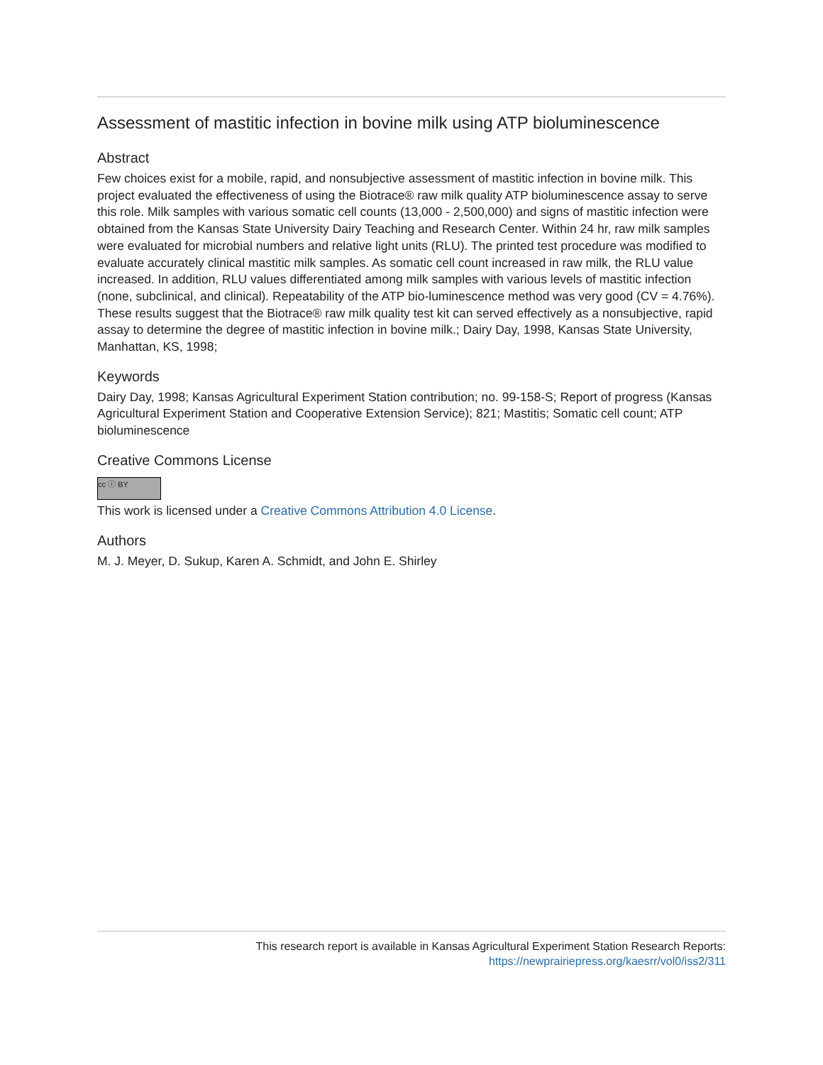Assessment of mastitic infection in bovine milk using ATP bioluminescence
Abstract
Few choices exist for a mobile, rapid, and nonsubjective assessment of mastitic infection in bovine milk. This project evaluated the effectiveness of using the Biotrace® raw milk quality ATP bioluminescence assay to serve this role. Milk samples with various somatic cell counts (13,000 - 2,500,000) and signs of mastitic infection were obtained from the Kansas State University Dairy Teaching and Research Center. Within 24 hr, raw milk samples were evaluated for microbial numbers and relative light units (RLU). The printed test procedure was modified to evaluate accurately clinical mastitic milk samples. As somatic cell count increased in raw milk, the RLU value increased. In addition, RLU values differentiated among milk samples with various levels of mastitic infection (none, subclinical, and clinical). Repeatability of the ATP bio-luminescence method was very good (CV = 4.76%). These results suggest that the Biotrace® raw milk quality test kit can served effectively as a nonsubjective, rapid assay to determine the degree of mastitic infection in bovine milk.; Dairy Day, 1998, Kansas State University, Manhattan, KS, 1998;
Keywords
Dairy Day, 1998; Kansas Agricultural Experiment Station contribution; no. 99-158-S; Report of progress (Kansas Agricultural Experiment Station and Cooperative Extension Service); 821; Mastitis; Somatic cell count; ATP bioluminescence
Creative Commons License
cc ⓘ BY
This work is licensed under a Creative Commons Attribution 4.0 License.
Authors
M. J. Meyer, D. Sukup, Karen A. Schmidt, and John E. Shirley
This research report is available in Kansas Agricultural Experiment Station Research Reports:
https://newprairiepress.org/kaesrr/vol0/iss2/311